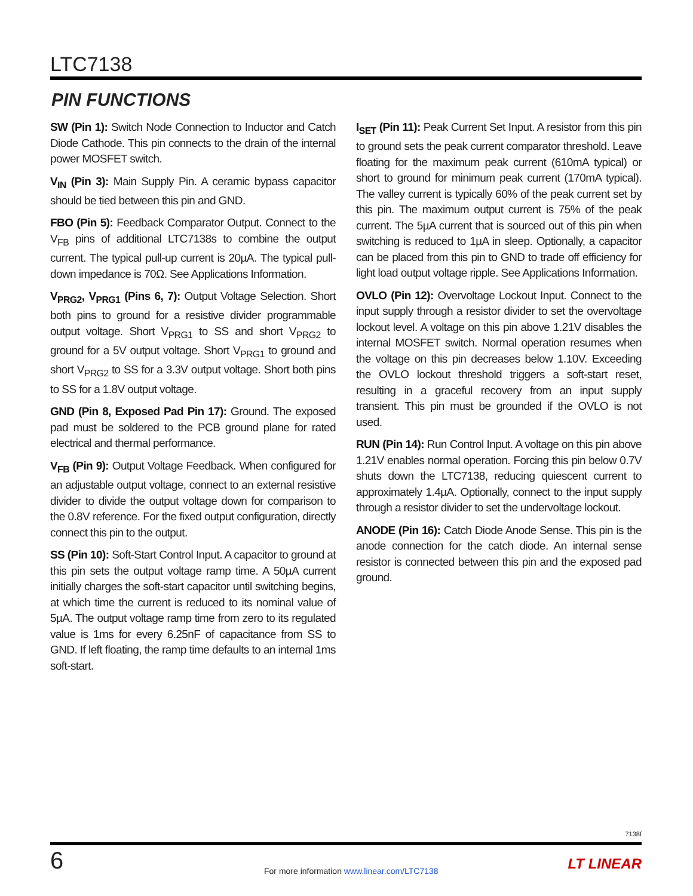LTC7138
PIN FUNCTIONS
SW (Pin 1): Switch Node Connection to Inductor and Catch Diode Cathode. This pin connects to the drain of the internal power MOSFET switch.
V<sub>IN</sub> (Pin 3): Main Supply Pin. A ceramic bypass capacitor should be tied between this pin and GND.
FBO (Pin 5): Feedback Comparator Output. Connect to the V<sub>FB</sub> pins of additional LTC7138s to combine the output current. The typical pull-up current is 20µA. The typical pull-down impedance is 70Ω. See Applications Information.
V<sub>PRG2</sub>, V<sub>PRG1</sub> (Pins 6, 7): Output Voltage Selection. Short both pins to ground for a resistive divider programmable output voltage. Short V<sub>PRG1</sub> to SS and short V<sub>PRG2</sub> to ground for a 5V output voltage. Short V<sub>PRG1</sub> to ground and short V<sub>PRG2</sub> to SS for a 3.3V output voltage. Short both pins to SS for a 1.8V output voltage.
GND (Pin 8, Exposed Pad Pin 17): Ground. The exposed pad must be soldered to the PCB ground plane for rated electrical and thermal performance.
V<sub>FB</sub> (Pin 9): Output Voltage Feedback. When configured for an adjustable output voltage, connect to an external resistive divider to divide the output voltage down for comparison to the 0.8V reference. For the fixed output configuration, directly connect this pin to the output.
SS (Pin 10): Soft-Start Control Input. A capacitor to ground at this pin sets the output voltage ramp time. A 50µA current initially charges the soft-start capacitor until switching begins, at which time the current is reduced to its nominal value of 5µA. The output voltage ramp time from zero to its regulated value is 1ms for every 6.25nF of capacitance from SS to GND. If left floating, the ramp time defaults to an internal 1ms soft-start.
I<sub>SET</sub> (Pin 11): Peak Current Set Input. A resistor from this pin to ground sets the peak current comparator threshold. Leave floating for the maximum peak current (610mA typical) or short to ground for minimum peak current (170mA typical). The valley current is typically 60% of the peak current set by this pin. The maximum output current is 75% of the peak current. The 5µA current that is sourced out of this pin when switching is reduced to 1µA in sleep. Optionally, a capacitor can be placed from this pin to GND to trade off efficiency for light load output voltage ripple. See Applications Information.
OVLO (Pin 12): Overvoltage Lockout Input. Connect to the input supply through a resistor divider to set the overvoltage lockout level. A voltage on this pin above 1.21V disables the internal MOSFET switch. Normal operation resumes when the voltage on this pin decreases below 1.10V. Exceeding the OVLO lockout threshold triggers a soft-start reset, resulting in a graceful recovery from an input supply transient. This pin must be grounded if the OVLO is not used.
RUN (Pin 14): Run Control Input. A voltage on this pin above 1.21V enables normal operation. Forcing this pin below 0.7V shuts down the LTC7138, reducing quiescent current to approximately 1.4µA. Optionally, connect to the input supply through a resistor divider to set the undervoltage lockout.
ANODE (Pin 16): Catch Diode Anode Sense. This pin is the anode connection for the catch diode. An internal sense resistor is connected between this pin and the exposed pad ground.
7138f
6
For more information www.linear.com/LTC7138
LT LINEAR